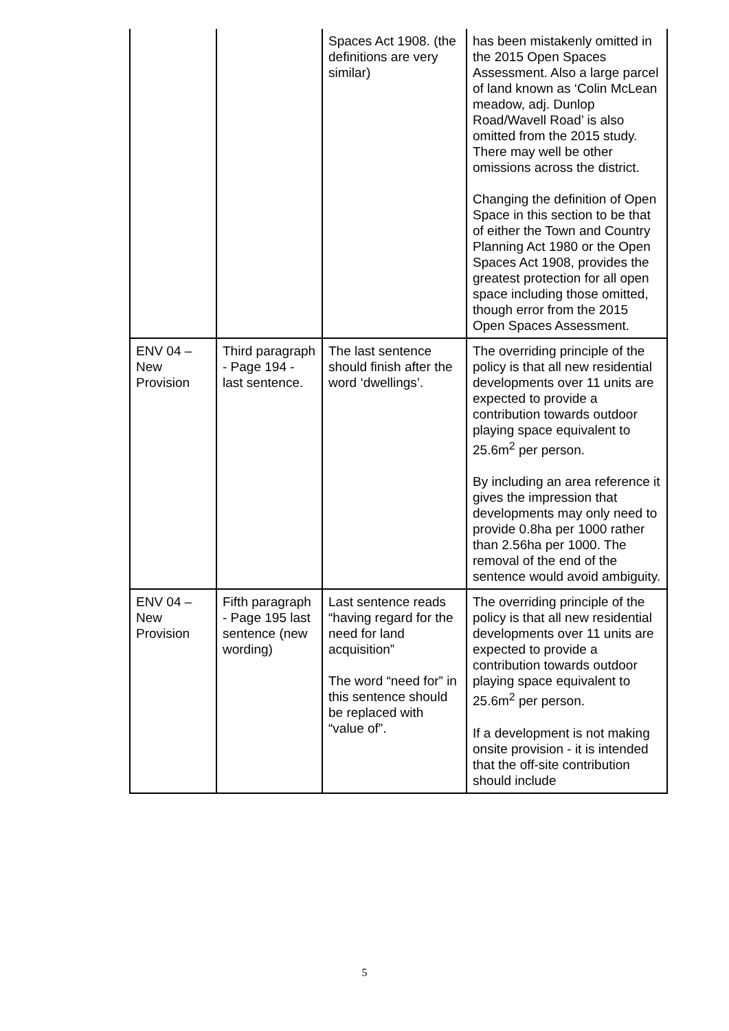| | | Spaces Act 1908. (the definitions are very similar) | has been mistakenly omitted in the 2015 Open Spaces Assessment. Also a large parcel of land known as ‘Colin McLean meadow, adj. Dunlop Road/Wavell Road’ is also omitted from the 2015 study. There may well be other omissions across the district. Changing the definition of Open Space in this section to be that of either the Town and Country Planning Act 1980 or the Open Spaces Act 1908, provides the greatest protection for all open space including those omitted, though error from the 2015 Open Spaces Assessment. |
| ENV 04 – New Provision | Third paragraph - Page 194 - last sentence. | The last sentence should finish after the word ‘dwellings’. | The overriding principle of the policy is that all new residential developments over 11 units are expected to provide a contribution towards outdoor playing space equivalent to 25.6m<sup>2</sup> per person. By including an area reference it gives the impression that developments may only need to provide 0.8ha per 1000 rather than 2.56ha per 1000. The removal of the end of the sentence would avoid ambiguity. |
| ENV 04 – New Provision | Fifth paragraph - Page 195 last sentence (new wording) | Last sentence reads “having regard for the need for land acquisition” The word “need for” in this sentence should be replaced with “value of”. | The overriding principle of the policy is that all new residential developments over 11 units are expected to provide a contribution towards outdoor playing space equivalent to 25.6m<sup>2</sup> per person. If a development is not making onsite provision - it is intended that the off-site contribution should include |
5